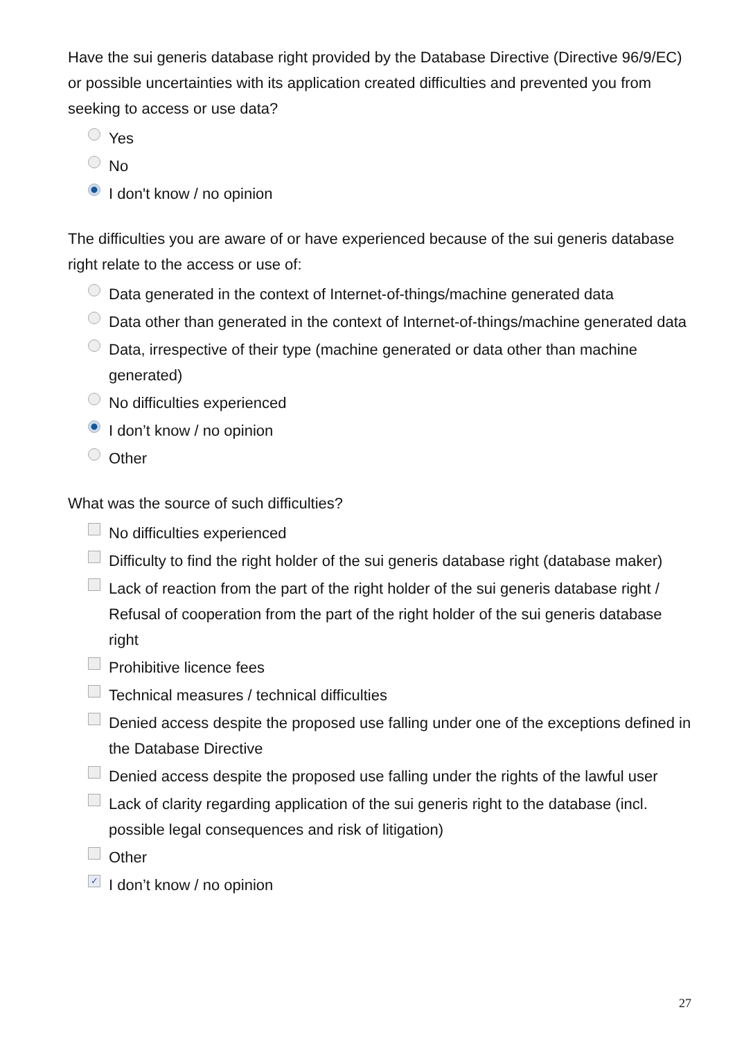Have the sui generis database right provided by the Database Directive (Directive 96/9/EC) or possible uncertainties with its application created difficulties and prevented you from seeking to access or use data?
Yes
No
I don't know / no opinion
The difficulties you are aware of or have experienced because of the sui generis database right relate to the access or use of:
Data generated in the context of Internet-of-things/machine generated data
Data other than generated in the context of Internet-of-things/machine generated data
Data, irrespective of their type (machine generated or data other than machine generated)
No difficulties experienced
I don’t know / no opinion
Other
What was the source of such difficulties?
No difficulties experienced
Difficulty to find the right holder of the sui generis database right (database maker)
Lack of reaction from the part of the right holder of the sui generis database right / Refusal of cooperation from the part of the right holder of the sui generis database right
Prohibitive licence fees
Technical measures / technical difficulties
Denied access despite the proposed use falling under one of the exceptions defined in the Database Directive
Denied access despite the proposed use falling under the rights of the lawful user
Lack of clarity regarding application of the sui generis right to the database (incl. possible legal consequences and risk of litigation)
Other
✓ I don’t know / no opinion
27